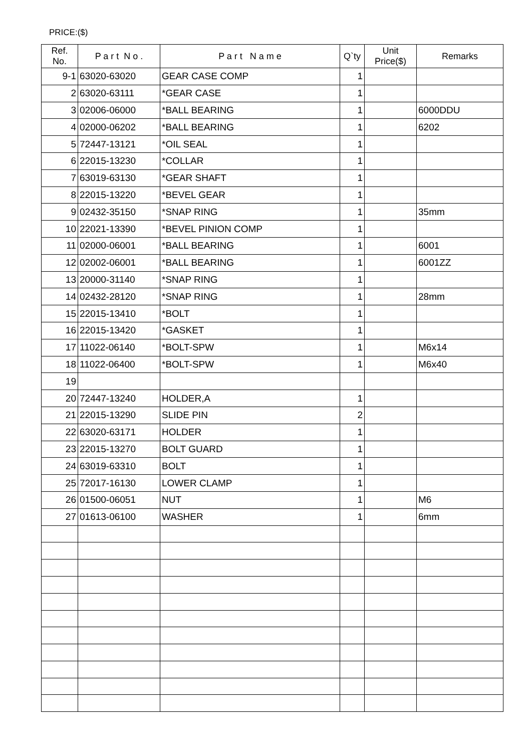PRICE:($)
| Ref. No. | P a r t N o . | P a r t N a m e | Q`ty | Unit Price($) | Remarks |
| --- | --- | --- | --- | --- | --- |
| 9-1 | 63020-63020 | GEAR CASE COMP | 1 | | |
| 2 | 63020-63111 | *GEAR CASE | 1 | | |
| 3 | 02006-06000 | *BALL BEARING | 1 | | 6000DDU |
| 4 | 02000-06202 | *BALL BEARING | 1 | | 6202 |
| 5 | 72447-13121 | *OIL SEAL | 1 | | |
| 6 | 22015-13230 | *COLLAR | 1 | | |
| 7 | 63019-63130 | *GEAR SHAFT | 1 | | |
| 8 | 22015-13220 | *BEVEL GEAR | 1 | | |
| 9 | 02432-35150 | *SNAP RING | 1 | | 35mm |
| 10 | 22021-13390 | *BEVEL PINION COMP | 1 | | |
| 11 | 02000-06001 | *BALL BEARING | 1 | | 6001 |
| 12 | 02002-06001 | *BALL BEARING | 1 | | 6001ZZ |
| 13 | 20000-31140 | *SNAP RING | 1 | | |
| 14 | 02432-28120 | *SNAP RING | 1 | | 28mm |
| 15 | 22015-13410 | *BOLT | 1 | | |
| 16 | 22015-13420 | *GASKET | 1 | | |
| 17 | 11022-06140 | *BOLT-SPW | 1 | | M6x14 |
| 18 | 11022-06400 | *BOLT-SPW | 1 | | M6x40 |
| 19 | | | | | |
| 20 | 72447-13240 | HOLDER,A | 1 | | |
| 21 | 22015-13290 | SLIDE PIN | 2 | | |
| 22 | 63020-63171 | HOLDER | 1 | | |
| 23 | 22015-13270 | BOLT GUARD | 1 | | |
| 24 | 63019-63310 | BOLT | 1 | | |
| 25 | 72017-16130 | LOWER CLAMP | 1 | | |
| 26 | 01500-06051 | NUT | 1 | | M6 |
| 27 | 01613-06100 | WASHER | 1 | | 6mm |